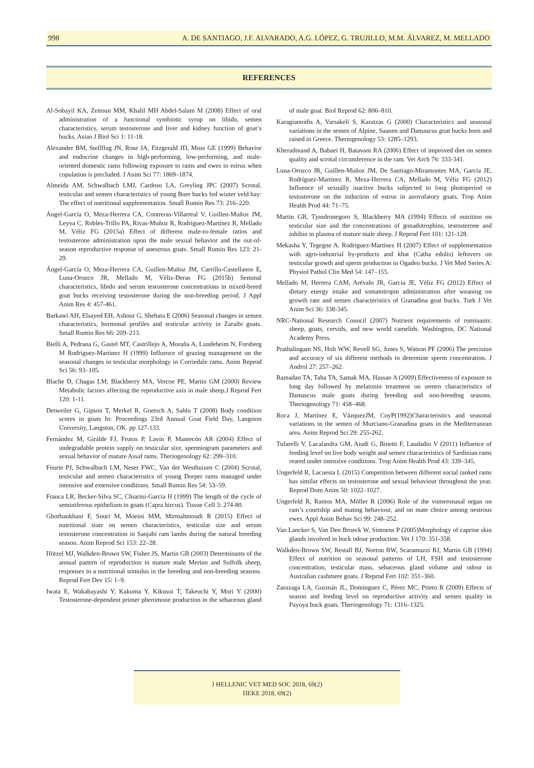998 A. DE SANTIAGO, J.F. ALVARADO, A.G. LÓPEZ, G. TRUJILLO, M.M. ÁLVAREZ, M. MELLADO
REFERENCES
Al-Sobayil KA, Zeitoun MM, Khalil MH Abdel-Salam M (2008) Effect of oral administration of a functional symbiotic syrup on libido, semen characteristics, serum testosterone and liver and kidney function of goat’s bucks. Asian J Biol Sci 1: 11-18.
Alexander BM, Stellflug JN, Rose JA, Fitzgerald JD, Moss GE (1999) Behavior and endocrine changes in high-performing, low-performing, and male-oriented domestic rams following exposure to rams and ewes in estrus when copulation is precluded. J Anim Sci 77: 1869–1874.
Almeida AM, Schwalbach LMJ, Cardoso LA, Greyling JPC (2007) Scrotal, testicular and semen characteristics of young Boer bucks fed winter veld hay: The effect of nutritional supplementation. Small Rumin Res 73: 216–220.
Ángel-García O, Meza-Herrera CA, Contreras-Villarreal V, Guillen-Muñoz JM, Leyva C, Robles-Trillo PA, Rivas-Muñoz R, Rodríguez-Martínez R, Mellado M, Véliz FG (2015a) Effect of different male-to-female ratios and testosterone administration upon the male sexual behavior and the out-of-season reproductive response of anestrous goats. Small Rumin Res 123: 21-29.
Ángel-García O, Meza-Herrera CA, Guillen-Muñoz JM, Carrillo-Castellanos E, Luna-Orozco JR, Mellado M, Véliz-Deras FG (2015b) Seminal characteristics, libido and serum testosterone concentrations in mixed-breed goat bucks receiving testosterone during the non-breeding period. J Appl Anim Res 4: 457-461.
Barkawi AH, Elsayed EH, Ashour G, Shehata E (2006) Seasonal changes in semen characteristics, hormonal profiles and testicular activity in Zaraibi goats. Small Rumin Res 66: 209–213.
Bielli A, Pedrana G, Gastel MT, Castrillejo A, Moraña A, Lundeheim N, Forsberg M Rodriguez-Martinez H (1999) Influence of grazing management on the seasonal changes in testicular morphology in Corriedale rams. Anim Reprod Sci 56: 93–105.
Blache D, Chagas LM, Blackberry MA, Vercoe PE, Martin GM (2000) Review Metabolic factors affecting the reproductive axis in male sheep.J Reprod Fert 120: 1-11.
Detweiler G, Gipson T, Merkel R, Goetsch A, Sahlu T (2008) Body condition scores in goats In: Proceedings 23rd Annual Goat Field Day, Langston University, Langston, OK. pp 127-133.
Fernández M, Girálde FJ, Frutos P, Lavín P, Mantecón AR (2004) Effect of undegradable protein supply on testicular size, spermiogram parameters and sexual behavior of mature Assaf rams. Theriogenology 62: 299–310.
Fourie PJ, Schwalbach LM, Neser FWC, Van der Westhuizen C (2004) Scrotal, testicular and semen characteristics of young Dorper rams managed under intensive and extensive conditions. Small Rumin Res 54: 53–59.
Franca LR, Becker-Silva SC, Chiarini-Garcia H (1999) The length of the cycle of seminiferous epithelium in goats (Capra hircus). Tissue Cell 3: 274-80.
Ghorbankhani F, Souri M, Moeini MM, Mirmahmoudi R (2015) Effect of nutritional state on semen characteristics, testicular size and serum testosterone concentration in Sanjabi ram lambs during the natural breeding season. Anim Reprod Sci 153: 22–28.
Hötzel MJ, Walkden-Brown SW, Fisher JS, Martin GB (2003) Determinants of the annual pattern of reproduction in mature male Merino and Suffolk sheep, responses to a nutritional stimulus in the breeding and non-breeding seasons. Reprod Fert Dev 15: 1–9.
Iwata E, Wakabayashi Y, Kakuma Y, Kikusui T, Takeuchi Y, Mori Y (2000) Testosterone-dependent primer pheromone production in the sebaceous gland of male goat. Biol Reprod 62: 806–810.
Karagiannidis A, Varsakeli S, Karatzas G (2000) Characteristics and seasonal variations in the semen of Alpine, Saanen and Damascus goat bucks born and raised in Greece. Theriogenology 53: 1285–1293.
Kheradmand A, Babaei H, Batavani RA (2006) Effect of improved diet on semen quality and scrotal circumference in the ram. Vet Arch 76: 333-341.
Luna-Orozco JR, Guillen-Muñoz JM, De Santiago-Miramontes MA, García JE, Rodríguez-Martínez R, Meza-Herrera CA, Mellado M, Véliz FG (2012) Influence of sexually inactive bucks subjected to long photoperiod or testosterone on the induction of estrus in anovulatory goats. Trop Anim Health Prod 44: 71–75.
Martin GB, Tjondronegoro S, Blackberry MA (1994) Effects of nutrition on testicular size and the concentrations of gonadotrophins, testosterone and inhibin in plasma of mature male sheep. J Reprod Fert 101: 121-128.
Mekasha Y, Tegegne A. Rodriguez-Martinez H (2007) Effect of supplementation with agro-industrial by-products and khat (Catha edulis) leftovers on testicular growth and sperm production in Ogaden bucks. J Vet Med Series A: Physiol Pathol Clin Med 54: 147–155.
Mellado M, Herrera CAM, Arévalo JR, Garcia JE, Véliz FG (2012) Effect of dietary energy intake and somatotropin administration after weaning on growth rate and semen characteristics of Granadina goat bucks. Turk J Vet Anim Sci 36: 338-345.
NRC-National Research Council (2007) Nutrient requirements of ruminants: sheep, goats, cervids, and new world camelids. Washington, DC National Academy Press.
Prathalingam NS, Holt WW, Revell SG, Jones S, Watson PF (2006) The precision and accuracy of six different methods to determine sperm concentration. J Androl 27: 257–262.
Ramadan TA, Taha TA, Samak MA, Hassan A (2009) Effectiveness of exposure to long day followed by melatonin treatment on semen characteristics of Damascus male goats during breeding and non-breeding seasons. Theriogenology 71: 458–468.
Roca J, Martínez E, VázquezJM, CoyP(1992)Characteristics and seasonal variations in the semen of Murciano-Granadina goats in the Mediterranean area. Anim Reprod Sci 29: 255-262.
Tufarelli V, Lacalandra GM, Aiudi G, Binetti F, Laudadio V (2011) Influence of feeding level on live body weight and semen characteristics of Sardinian rams reared under intensive conditions. Trop Anim Health Prod 43: 339–345.
Ungerfeld R, Lacuesta L (2015) Competition between different social ranked rams has similar effects on testosterone and sexual behaviour throughout the year. Reprod Dom Anim 50: 1022–1027.
Ungerfeld R, Ramos MA, Möller R (2006) Role of the vomeronasal organ on ram’s courtship and mating behaviour, and on mate choice among oestrous ewes. Appl Anim Behav Sci 99: 248–252.
Van Lancker S, Van Den Broeck W, Simoens P (2005)Morphology of caprine skin glands involved in buck odour production. Vet J 170: 351-358.
Walkden-Brown SW, Restall BJ, Norton BW, Scaramuzzi RJ, Martin GB (1994) Effect of nutrition on seasonal patterns of LH, FSH and testosterone concentration, testicular mass, sebaceous gland volume and odour in Australian cashmere goats. J Reprod Fert 102: 351–360.
Zarazaga LA, Guzmán JL, Domínguez C, Pérez MC, Prieto R (2009) Effects of season and feeding level on reproductive activity and semen quality in Payoya buck goats. Theriogenology 71: 1316–1325.
J HELLENIC VET MED SOC 2018, 69(2)
ΠΕΚΕ 2018, 69(2)